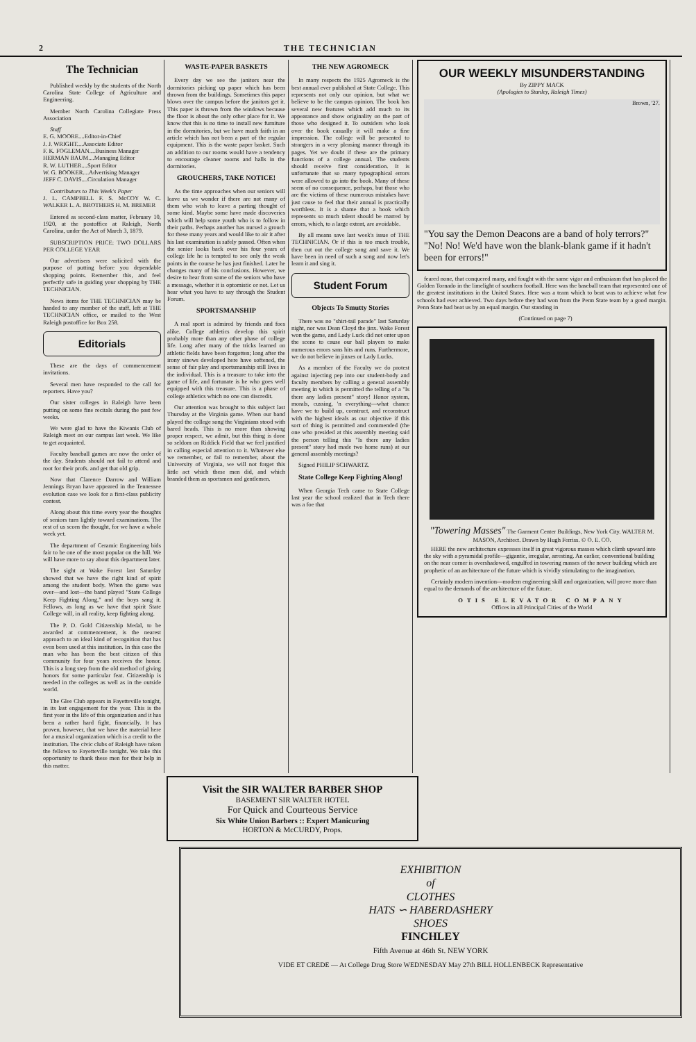2 THE TECHNICIAN
The Technician
Published weekly by the students of the North Carolina State College of Agriculture and Engineering.
Member North Carolina Collegiate Press Association
Staff
E. G. MOORE....Editor-in-Chief
J. J. WRIGHT....Associate Editor
F. K. FOGLEMAN....Business Manager
HERMAN BAUM....Managing Editor
R. W. LUTHER....Sport Editor
W. G. BOOKER....Advertising Manager
JEFF C. DAVIS....Circulation Manager
Contributors to This Week's Paper
J. L. CAMPBELL F. S. McCOY W. C. WALKER L. A. BROTHERS H. M. BREMER
Entered as second-class matter, February 10, 1920, at the postoffice at Raleigh, North Carolina, under the Act of March 3, 1879.
SUBSCRIPTION PRICE: TWO DOLLARS PER COLLEGE YEAR
Our advertisers were solicited with the purpose of putting before you dependable shopping points. Remember this, and feel perfectly safe in guiding your shopping by THE TECHNICIAN.
News items for THE TECHNICIAN may be handed to any member of the staff, left at THE TECHNICIAN office, or mailed to the West Raleigh postoffice for Box 258.
Editorials
These are the days of commencement invitations.
Several men have responded to the call for reporters. Have you?
Our sister colleges in Raleigh have been putting on some fine recitals during the past few weeks.
We were glad to have the Kiwanis Club of Raleigh meet on our campus last week. We like to get acquainted.
Faculty baseball games are now the order of the day. Students should not fail to attend and root for their profs. and get that old grip.
Now that Clarence Darrow and William Jennings Bryan have appeared in the Tennessee evolution case we look for a first-class publicity contest.
Along about this time every year the thoughts of seniors turn lightly toward examinations. The rest of us scorn the thought, for we have a whole week yet.
The department of Ceramic Engineering bids fair to be one of the most popular on the hill. We will have more to say about this department later.
The sight at Wake Forest last Saturday showed that we have the right kind of spirit among the student body. When the game was over—and lost—the band played "State College Keep Fighting Along," and the boys sang it. Fellows, as long as we have that spirit State College will, in all reality, keep fighting along.
The P. D. Gold Citizenship Medal, to be awarded at commencement, is the nearest approach to an ideal kind of recognition that has even been used at this institution. In this case the man who has been the best citizen of this community for four years receives the honor. This is a long step from the old method of giving honors for some particular feat. Citizenship is needed in the colleges as well as in the outside world.
The Glee Club appears in Fayetteville tonight, in its last engagement for the year. This is the first year in the life of this organization and it has been a rather hard fight, financially. It has proven, however, that we have the material here for a musical organization which is a credit to the institution. The civic clubs of Raleigh have taken the fellows to Fayetteville tonight. We take this opportunity to thank these men for their help in this matter.
WASTE-PAPER BASKETS
Every day we see the janitors near the dormitories picking up paper which has been thrown from the buildings. Sometimes this paper blows over the campus before the janitors get it. This paper is thrown from the windows because the floor is about the only other place for it. We know that this is no time to install new furniture in the dormitories, but we have much faith in an article which has not been a part of the regular equipment. This is the waste paper basket. Such an addition to our rooms would have a tendency to encourage cleaner rooms and halls in the dormitories.
GROUCHERS, TAKE NOTICE!
As the time approaches when our seniors will leave us we wonder if there are not many of them who wish to leave a parting thought of some kind. Maybe some have made discoveries which will help some youth who is to follow in their paths. Perhaps another has nursed a grouch for these many years and would like to air it after his last examination is safely passed. Often when the senior looks back over his four years of college life he is tempted to see only the weak points in the course he has just finished. Later he changes many of his conclusions. However, we desire to hear from some of the seniors who have a message, whether it is optomistic or not. Let us hear what you have to say through the Student Forum.
SPORTSMANSHIP
A real sport is admired by friends and foes alike. College athletics develop this spirit probably more than any other phase of college life. Long after many of the tricks learned on athletic fields have been forgotten; long after the irony sinews developed here have softened, the sense of fair play and sportsmanship still lives in the individual. This is a treasure to take into the game of life, and fortunate is he who goes well equipped with this treasure. This is a phase of college athletics which no one can discredit.
Our attention was brought to this subject last Thursday at the Virginia game. When our band played the college song the Virginians stood with bared heads. This is no more than showing proper respect, we admit, but this thing is done so seldom on Riddick Field that we feel justified in calling especial attention to it. Whatever else we remember, or fail to remember, about the University of Virginia, we will not forget this little act which these men did, and which branded them as sportsmen and gentlemen.
THE NEW AGROMECK
In many respects the 1925 Agromeck is the best annual ever published at State College. This represents not only our opinion, but what we believe to be the campus opinion. The book has several new features which add much to its appearance and show originality on the part of those who designed it. To outsiders who look over the book casually it will make a fine impression. The college will be presented to strangers in a very pleasing manner through its pages. Yet we doubt if these are the primary functions of a college annual. The students should receive first consideration. It is unfortunate that so many typographical errors were allowed to go into the book. Many of these seem of no consequence, perhaps, but those who are the victims of these numerous mistakes have just cause to feel that their annual is practically worthless. It is a shame that a book which represents so much talent should be marred by errors, which, to a large extent, are avoidable.
By all means save last week's issue of THE TECHNICIAN. Or if this is too much trouble, then cut out the college song and save it. We have been in need of such a song and now let's learn it and sing it.
Student Forum
Objects To Smutty Stories
There was no "shirt-tail parade" last Saturday night, nor was Dean Cloyd the jinx. Wake Forest won the game, and Lady Luck did not enter upon the scene to cause our ball players to make numerous errors sans hits and runs. Furthermore, we do not believe in jinxes or Lady Lucks.
As a member of the Faculty we do protest against injecting pep into our student-body and faculty members by calling a general assembly meeting in which is permitted the telling of a "Is there any ladies present" story! Honor system, morals, cussing, 'n everything—what chance have we to build up, construct, and reconstruct with the highest ideals as our objective if this sort of thing is permitted and commended (the one who presided at this assembly meeting said the person telling this "Is there any ladies present" story had made two home runs) at our general assembly meetings?
Signed PHILIP SCHWARTZ.
State College Keep Fighting Along!
When Georgia Tech came to State College last year the school realized that in Tech there was a foe that
OUR WEEKLY MISUNDERSTANDING
By ZIPPY MACK
(Apologies to Stanley, Raleigh Times)
Brown, '27.
"You say the Demon Deacons are a band of holy terrors?"
"No! No! We'd have won the blank-blank game if it hadn't been for errors!"
feared none, that conquered many, and fought with the same vigor and enthusiasm that has placed the Golden Tornado in the limelight of southern football. Here was the baseball team that represented one of the greatest institutions in the United States. Here was a team which to beat was to achieve what few schools had ever achieved. Two days before they had won from the Penn State team by a good margin. Penn State had beat us by an equal margin. Our standing in
(Continued on page 7)
"Towering Masses" The Garment Center Buildings, New York City. WALTER M. MASON, Architect. Drawn by Hugh Ferriss. © O. E. CO.
HERE the new architecture expresses itself in great vigorous masses which climb upward into the sky with a pyramidal profile—gigantic, irregular, arresting. An earlier, conventional building on the near corner is overshadowed, engulfed in towering masses of the newer building which are prophetic of an architecture of the future which is vividly stimulating to the imagination.
Certainly modern invention—modern engineering skill and organization, will prove more than equal to the demands of the architecture of the future.
OTIS ELEVATOR COMPANY
Offices in all Principal Cities of the World
Visit the SIR WALTER BARBER SHOP
BASEMENT SIR WALTER HOTEL
For Quick and Courteous Service
Six White Union Barbers :: Expert Manicuring
HORTON & McCURDY, Props.
EXHIBITION
of
CLOTHES
HATS ∽ HABERDASHERY
SHOES
FINCHLEY
Fifth Avenue at 46th St. NEW YORK
VIDE ET CREDE — At College Drug Store WEDNESDAY May 27th BILL HOLLENBECK Representative